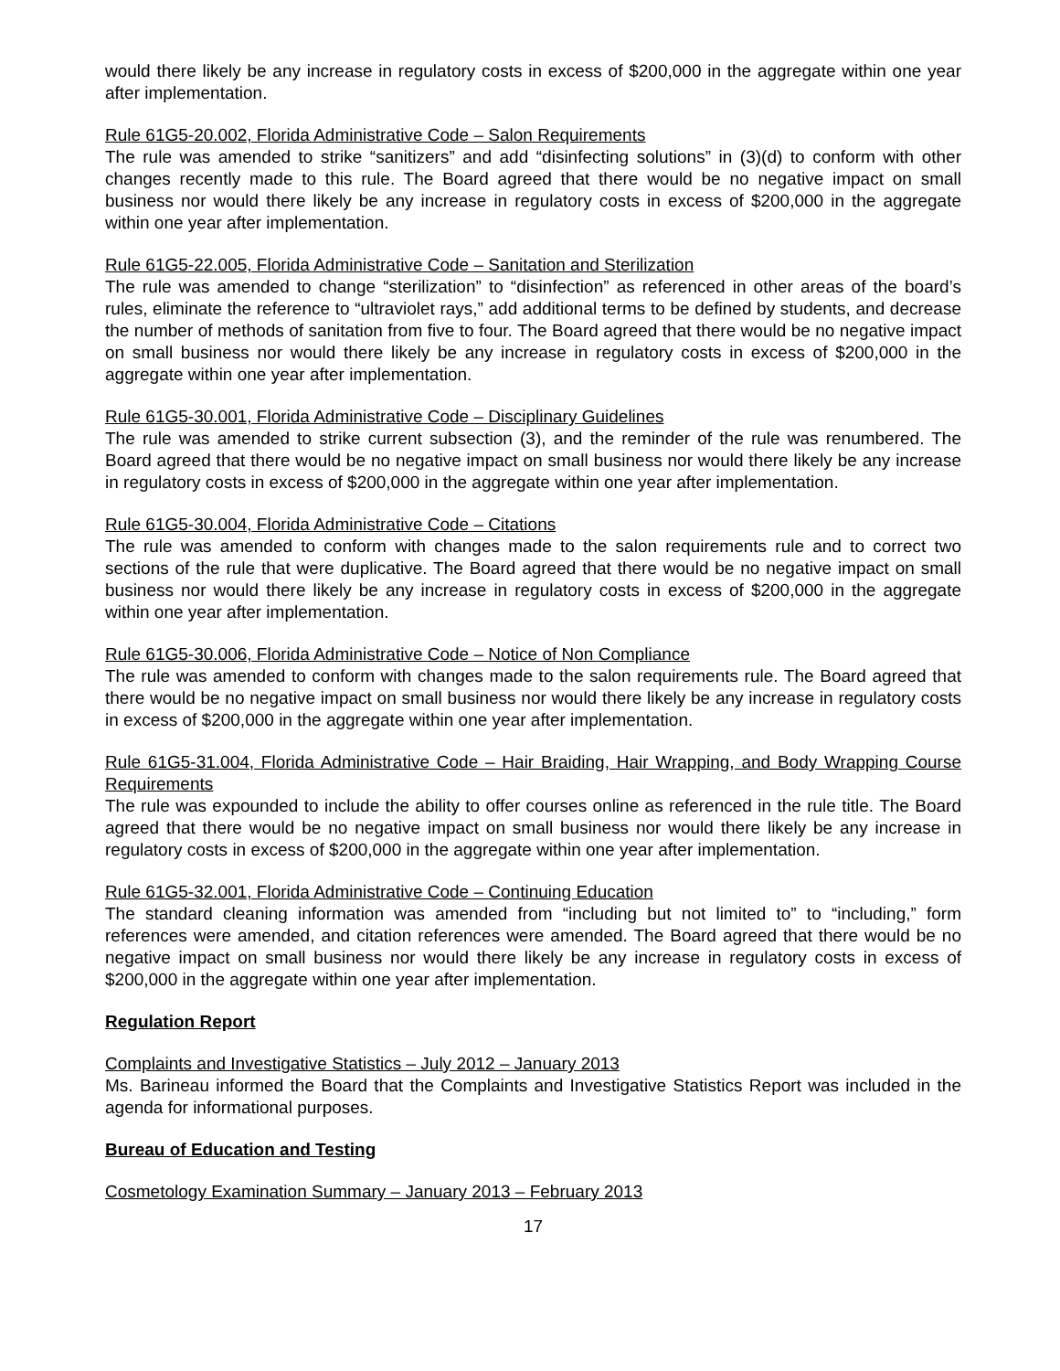would there likely be any increase in regulatory costs in excess of $200,000 in the aggregate within one year after implementation.
Rule 61G5-20.002, Florida Administrative Code – Salon Requirements
The rule was amended to strike “sanitizers” and add “disinfecting solutions” in (3)(d) to conform with other changes recently made to this rule. The Board agreed that there would be no negative impact on small business nor would there likely be any increase in regulatory costs in excess of $200,000 in the aggregate within one year after implementation.
Rule 61G5-22.005, Florida Administrative Code – Sanitation and Sterilization
The rule was amended to change “sterilization” to “disinfection” as referenced in other areas of the board’s rules, eliminate the reference to “ultraviolet rays,” add additional terms to be defined by students, and decrease the number of methods of sanitation from five to four. The Board agreed that there would be no negative impact on small business nor would there likely be any increase in regulatory costs in excess of $200,000 in the aggregate within one year after implementation.
Rule 61G5-30.001, Florida Administrative Code – Disciplinary Guidelines
The rule was amended to strike current subsection (3), and the reminder of the rule was renumbered. The Board agreed that there would be no negative impact on small business nor would there likely be any increase in regulatory costs in excess of $200,000 in the aggregate within one year after implementation.
Rule 61G5-30.004, Florida Administrative Code – Citations
The rule was amended to conform with changes made to the salon requirements rule and to correct two sections of the rule that were duplicative. The Board agreed that there would be no negative impact on small business nor would there likely be any increase in regulatory costs in excess of $200,000 in the aggregate within one year after implementation.
Rule 61G5-30.006, Florida Administrative Code – Notice of Non Compliance
The rule was amended to conform with changes made to the salon requirements rule. The Board agreed that there would be no negative impact on small business nor would there likely be any increase in regulatory costs in excess of $200,000 in the aggregate within one year after implementation.
Rule 61G5-31.004, Florida Administrative Code – Hair Braiding, Hair Wrapping, and Body Wrapping Course Requirements
The rule was expounded to include the ability to offer courses online as referenced in the rule title. The Board agreed that there would be no negative impact on small business nor would there likely be any increase in regulatory costs in excess of $200,000 in the aggregate within one year after implementation.
Rule 61G5-32.001, Florida Administrative Code – Continuing Education
The standard cleaning information was amended from “including but not limited to” to “including,” form references were amended, and citation references were amended. The Board agreed that there would be no negative impact on small business nor would there likely be any increase in regulatory costs in excess of $200,000 in the aggregate within one year after implementation.
Regulation Report
Complaints and Investigative Statistics – July 2012 – January 2013
Ms. Barineau informed the Board that the Complaints and Investigative Statistics Report was included in the agenda for informational purposes.
Bureau of Education and Testing
Cosmetology Examination Summary – January 2013 – February 2013
17